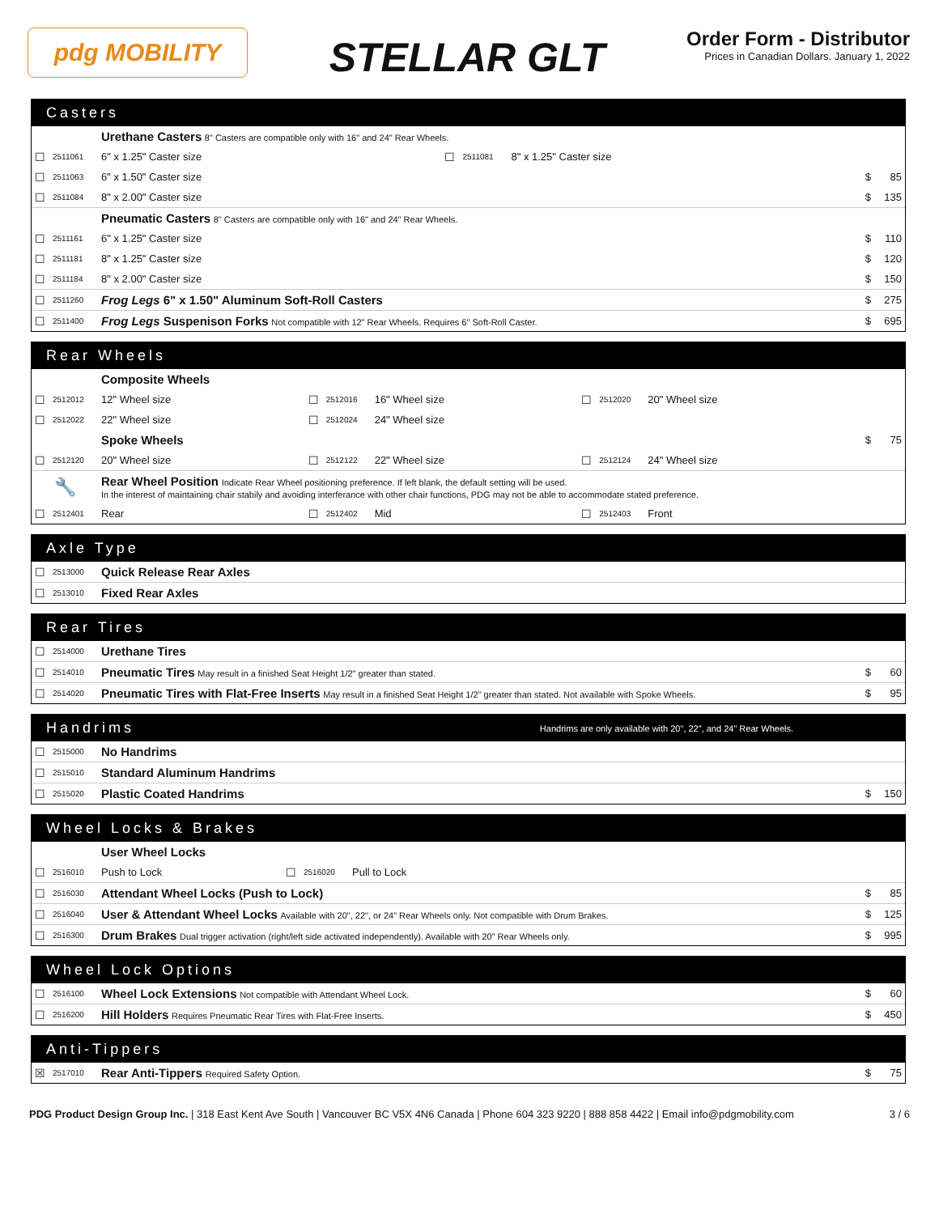pdg MOBILITY
STELLAR GLT
Order Form - Distributor
Prices in Canadian Dollars. January 1, 2022
Casters
| | | Urethane Casters 8" Casters are compatible only with 16" and 24" Rear Wheels. | | | | | |
| ☐ | 2511061 | 6" x 1.25" Caster size | ☐ | 2511081 | 8" x 1.25" Caster size | | |
| ☐ | 2511063 | 6" x 1.50" Caster size | | | | $ | 85 |
| ☐ | 2511084 | 8" x 2.00" Caster size | | | | $ | 135 |
| | | Pneumatic Casters 8" Casters are compatible only with 16" and 24" Rear Wheels. | | | | | |
| ☐ | 2511161 | 6" x 1.25" Caster size | | | | $ | 110 |
| ☐ | 2511181 | 8" x 1.25" Caster size | | | | $ | 120 |
| ☐ | 2511184 | 8" x 2.00" Caster size | | | | $ | 150 |
| ☐ | 2511260 | Frog Legs 6" x 1.50" Aluminum Soft-Roll Casters | | | | $ | 275 |
| ☐ | 2511400 | Frog Legs Suspenison Forks Not compatible with 12" Rear Wheels. Requires 6" Soft-Roll Caster. | | | | $ | 695 |
Rear Wheels
| | | Composite Wheels | | | | | | | | |
| ☐ | 2512012 | 12" Wheel size | ☐ | 2512016 | 16" Wheel size | ☐ | 2512020 | 20" Wheel size | | |
| ☐ | 2512022 | 22" Wheel size | ☐ | 2512024 | 24" Wheel size | | | | | |
| | | Spoke Wheels | | | | | | | $ | 75 |
| ☐ | 2512120 | 20" Wheel size | ☐ | 2512122 | 22" Wheel size | ☐ | 2512124 | 24" Wheel size | | |
| 🔧 | | Rear Wheel Position Indicate Rear Wheel positioning preference. If left blank, the default setting will be used. In the interest of maintaining chair stabily and avoiding interferance with other chair functions, PDG may not be able to accommodate stated preference. | | | | | | | | |
| ☐ | 2512401 | Rear | ☐ | 2512402 | Mid | ☐ | 2512403 | Front | | |
Axle Type
| ☐ | 2513000 | Quick Release Rear Axles |
| ☐ | 2513010 | Fixed Rear Axles |
Rear Tires
| ☐ | 2514000 | Urethane Tires | | |
| ☐ | 2514010 | Pneumatic Tires May result in a finished Seat Height 1/2" greater than stated. | $ | 60 |
| ☐ | 2514020 | Pneumatic Tires with Flat-Free Inserts May result in a finished Seat Height 1/2" greater than stated. Not available with Spoke Wheels. | $ | 95 |
Handrims Handrims are only available with 20", 22", and 24" Rear Wheels.
| ☐ | 2515000 | No Handrims | | |
| ☐ | 2515010 | Standard Aluminum Handrims | | |
| ☐ | 2515020 | Plastic Coated Handrims | $ | 150 |
Wheel Locks & Brakes
| | | User Wheel Locks | | | | | |
| ☐ | 2516010 | Push to Lock | ☐ | 2516020 | Pull to Lock | | |
| ☐ | 2516030 | Attendant Wheel Locks (Push to Lock) | | | | $ | 85 |
| ☐ | 2516040 | User & Attendant Wheel Locks Available with 20", 22", or 24" Rear Wheels only. Not compatible with Drum Brakes. | | | | $ | 125 |
| ☐ | 2516300 | Drum Brakes Dual trigger activation (right/left side activated independently). Available with 20" Rear Wheels only. | | | | $ | 995 |
Wheel Lock Options
| ☐ | 2516100 | Wheel Lock Extensions Not compatible with Attendant Wheel Lock. | $ | 60 |
| ☐ | 2516200 | Hill Holders Requires Pneumatic Rear Tires with Flat-Free Inserts. | $ | 450 |
Anti-Tippers
| ☒ | 2517010 | Rear Anti-Tippers Required Safety Option. | $ | 75 |
PDG Product Design Group Inc. | 318 East Kent Ave South | Vancouver BC V5X 4N6 Canada | Phone 604 323 9220 | 888 858 4422 | Email info@pdgmobility.com
3 / 6